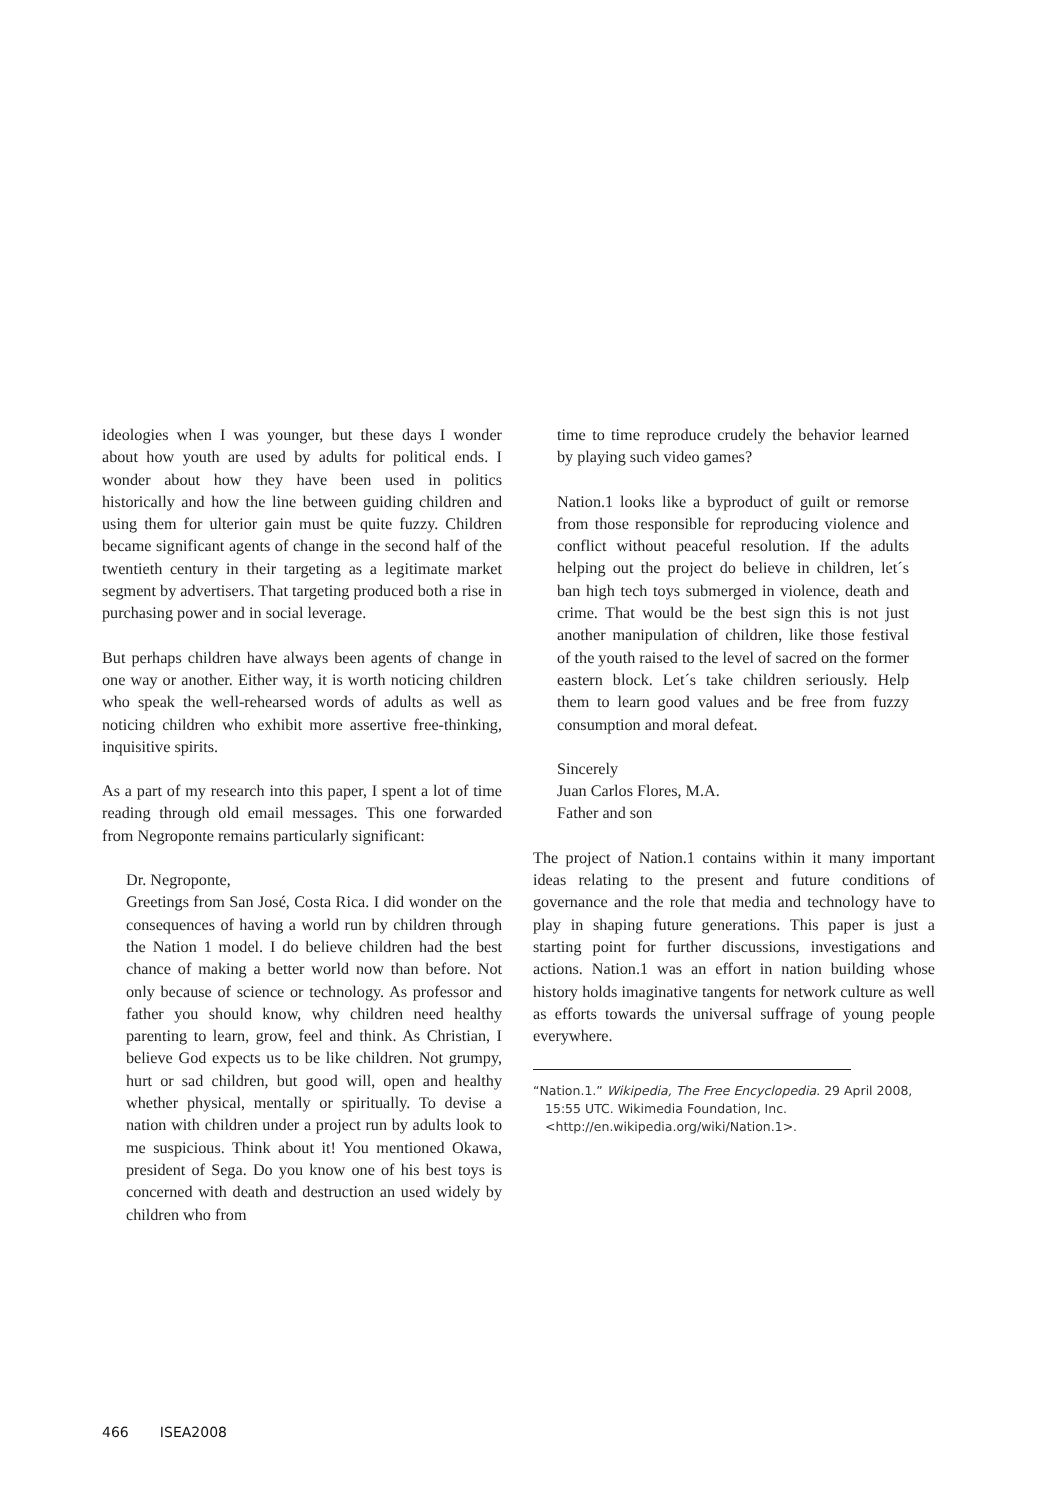ideologies when I was younger, but these days I wonder about how youth are used by adults for political ends. I wonder about how they have been used in politics historically and how the line between guiding children and using them for ulterior gain must be quite fuzzy. Children became significant agents of change in the second half of the twentieth century in their targeting as a legitimate market segment by advertisers. That targeting produced both a rise in purchasing power and in social leverage.
But perhaps children have always been agents of change in one way or another. Either way, it is worth noticing children who speak the well-rehearsed words of adults as well as noticing children who exhibit more assertive free-thinking, inquisitive spirits.
As a part of my research into this paper, I spent a lot of time reading through old email messages. This one forwarded from Negroponte remains particularly significant:
Dr. Negroponte,
Greetings from San José, Costa Rica. I did wonder on the consequences of having a world run by children through the Nation 1 model. I do believe children had the best chance of making a better world now than before. Not only because of science or technology. As professor and father you should know, why children need healthy parenting to learn, grow, feel and think. As Christian, I believe God expects us to be like children. Not grumpy, hurt or sad children, but good will, open and healthy whether physical, mentally or spiritually. To devise a nation with children under a project run by adults look to me suspicious. Think about it! You mentioned Okawa, president of Sega. Do you know one of his best toys is concerned with death and destruction an used widely by children who from
time to time reproduce crudely the behavior learned by playing such video games?
Nation.1 looks like a byproduct of guilt or remorse from those responsible for reproducing violence and conflict without peaceful resolution. If the adults helping out the project do believe in children, let´s ban high tech toys submerged in violence, death and crime. That would be the best sign this is not just another manipulation of children, like those festival of the youth raised to the level of sacred on the former eastern block. Let´s take children seriously. Help them to learn good values and be free from fuzzy consumption and moral defeat.
Sincerely
Juan Carlos Flores, M.A.
Father and son
The project of Nation.1 contains within it many important ideas relating to the present and future conditions of governance and the role that media and technology have to play in shaping future generations. This paper is just a starting point for further discussions, investigations and actions. Nation.1 was an effort in nation building whose history holds imaginative tangents for network culture as well as efforts towards the universal suffrage of young people everywhere.
“Nation.1.” Wikipedia, The Free Encyclopedia. 29 April 2008, 15:55 UTC. Wikimedia Foundation, Inc. <http://en.wikipedia.org/wiki/Nation.1>.
466 ISEA2008